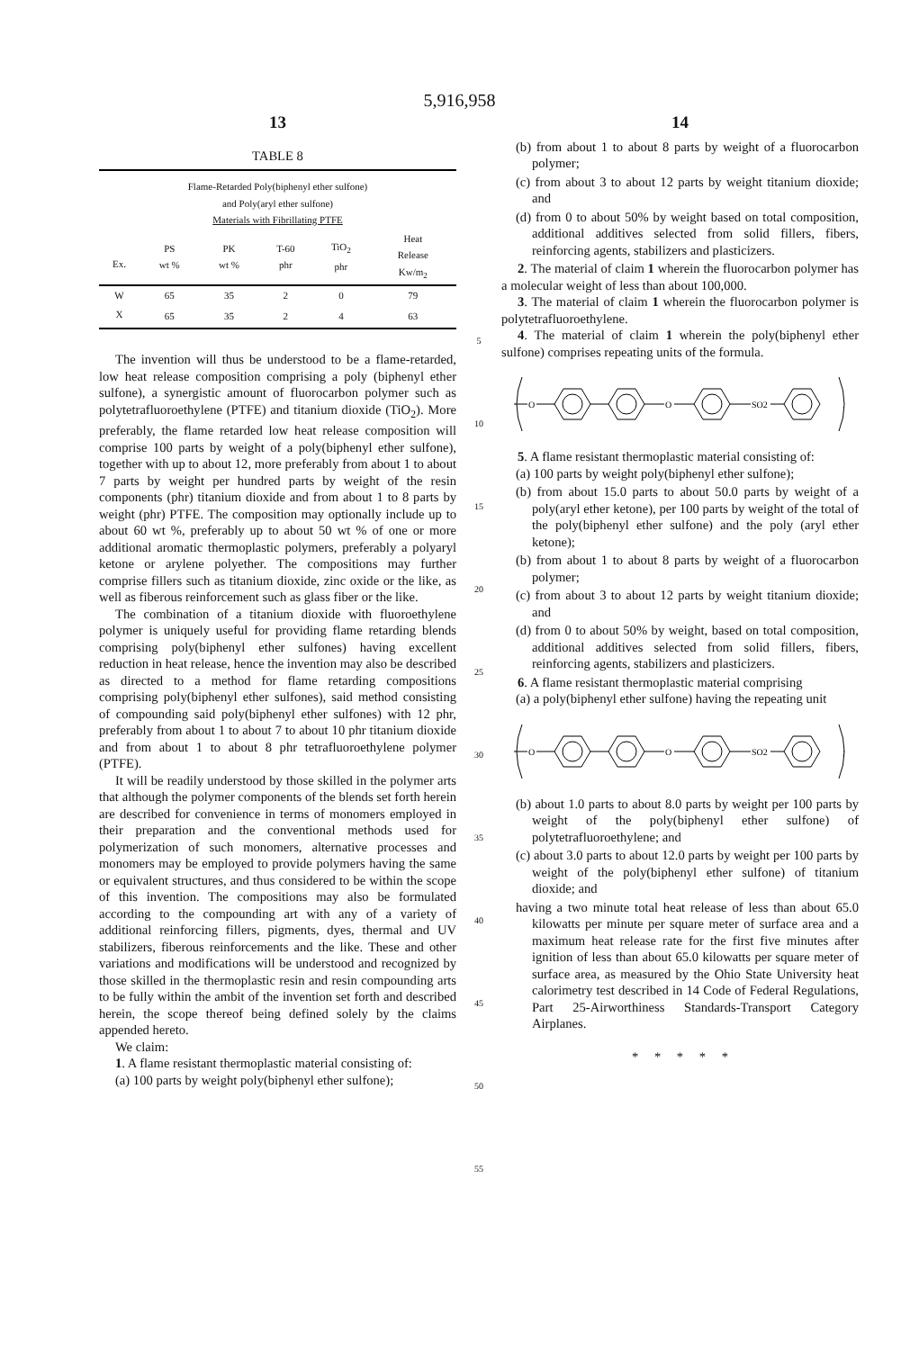5,916,958
13
TABLE 8
| Flame-Retarded Poly(biphenyl ether sulfone) and Poly(aryl ether sulfone) Materials with Fibrillating PTFE | | | | | |
| Ex. | PS wt % | PK wt % | T-60 phr | TiO<sub>2</sub> phr | Heat Release Kw/m<sub>2</sub> |
| W | 65 | 35 | 2 | 0 | 79 |
| X | 65 | 35 | 2 | 4 | 63 |
The invention will thus be understood to be a flame-retarded, low heat release composition comprising a poly (biphenyl ether sulfone), a synergistic amount of fluorocarbon polymer such as polytetrafluoroethylene (PTFE) and titanium dioxide (TiO<sub>2</sub>). More preferably, the flame retarded low heat release composition will comprise 100 parts by weight of a poly(biphenyl ether sulfone), together with up to about 12, more preferably from about 1 to about 7 parts by weight per hundred parts by weight of the resin components (phr) titanium dioxide and from about 1 to 8 parts by weight (phr) PTFE. The composition may optionally include up to about 60 wt %, preferably up to about 50 wt % of one or more additional aromatic thermoplastic polymers, preferably a polyaryl ketone or arylene polyether. The compositions may further comprise fillers such as titanium dioxide, zinc oxide or the like, as well as fiberous reinforcement such as glass fiber or the like.
The combination of a titanium dioxide with fluoroethylene polymer is uniquely useful for providing flame retarding blends comprising poly(biphenyl ether sulfones) having excellent reduction in heat release, hence the invention may also be described as directed to a method for flame retarding compositions comprising poly(biphenyl ether sulfones), said method consisting of compounding said poly(biphenyl ether sulfones) with 12 phr, preferably from about 1 to about 7 to about 10 phr titanium dioxide and from about 1 to about 8 phr tetrafluoroethylene polymer (PTFE).
It will be readily understood by those skilled in the polymer arts that although the polymer components of the blends set forth herein are described for convenience in terms of monomers employed in their preparation and the conventional methods used for polymerization of such monomers, alternative processes and monomers may be employed to provide polymers having the same or equivalent structures, and thus considered to be within the scope of this invention. The compositions may also be formulated according to the compounding art with any of a variety of additional reinforcing fillers, pigments, dyes, thermal and UV stabilizers, fiberous reinforcements and the like. These and other variations and modifications will be understood and recognized by those skilled in the thermoplastic resin and resin compounding arts to be fully within the ambit of the invention set forth and described herein, the scope thereof being defined solely by the claims appended hereto.
We claim:
1. A flame resistant thermoplastic material consisting of:
(a) 100 parts by weight poly(biphenyl ether sulfone);
5
10
15
20
25
30
35
40
45
50
55
14
(b) from about 1 to about 8 parts by weight of a fluorocarbon polymer;
(c) from about 3 to about 12 parts by weight titanium dioxide; and
(d) from 0 to about 50% by weight based on total composition, additional additives selected from solid fillers, fibers, reinforcing agents, stabilizers and plasticizers.
2. The material of claim 1 wherein the fluorocarbon polymer has a molecular weight of less than about 100,000.
3. The material of claim 1 wherein the fluorocarbon polymer is polytetrafluoroethylene.
4. The material of claim 1 wherein the poly(biphenyl ether sulfone) comprises repeating units of the formula.
O
O
SO2
.
5. A flame resistant thermoplastic material consisting of:
(a) 100 parts by weight poly(biphenyl ether sulfone);
(b) from about 15.0 parts to about 50.0 parts by weight of a poly(aryl ether ketone), per 100 parts by weight of the total of the poly(biphenyl ether sulfone) and the poly (aryl ether ketone);
(b) from about 1 to about 8 parts by weight of a fluorocarbon polymer;
(c) from about 3 to about 12 parts by weight titanium dioxide; and
(d) from 0 to about 50% by weight, based on total composition, additional additives selected from solid fillers, fibers, reinforcing agents, stabilizers and plasticizers.
6. A flame resistant thermoplastic material comprising
(a) a poly(biphenyl ether sulfone) having the repeating unit
O
O
SO2
;
(b) about 1.0 parts to about 8.0 parts by weight per 100 parts by weight of the poly(biphenyl ether sulfone) of polytetrafluoroethylene; and
(c) about 3.0 parts to about 12.0 parts by weight per 100 parts by weight of the poly(biphenyl ether sulfone) of titanium dioxide; and
having a two minute total heat release of less than about 65.0 kilowatts per minute per square meter of surface area and a maximum heat release rate for the first five minutes after ignition of less than about 65.0 kilowatts per square meter of surface area, as measured by the Ohio State University heat calorimetry test described in 14 Code of Federal Regulations, Part 25-Airworthiness Standards-Transport Category Airplanes.
* * * * *